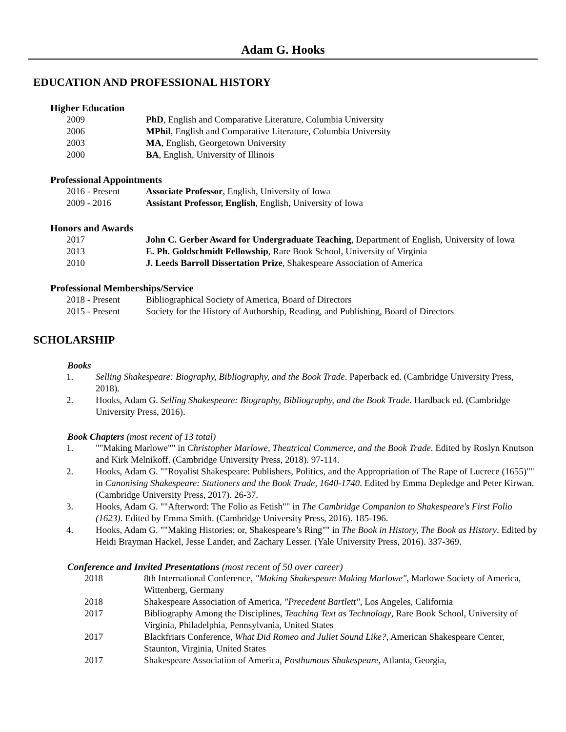Adam G. Hooks
EDUCATION AND PROFESSIONAL HISTORY
Higher Education
| 2009 | PhD , English and Comparative Literature, Columbia University |
| 2006 | MPhil , English and Comparative Literature, Columbia University |
| 2003 | MA , English, Georgetown University |
| 2000 | BA , English, University of Illinois |
Professional Appointments
| 2016 - Present | Associate Professor , English, University of Iowa |
| 2009 - 2016 | Assistant Professor, English , English, University of Iowa |
Honors and Awards
| 2017 | John C. Gerber Award for Undergraduate Teaching , Department of English, University of Iowa |
| 2013 | E. Ph. Goldschmidt Fellowship , Rare Book School, University of Virginia |
| 2010 | J. Leeds Barroll Dissertation Prize , Shakespeare Association of America |
Professional Memberships/Service
| 2018 - Present | Bibliographical Society of America, Board of Directors |
| 2015 - Present | Society for the History of Authorship, Reading, and Publishing, Board of Directors |
SCHOLARSHIP
Books
1. Selling Shakespeare: Biography, Bibliography, and the Book Trade. Paperback ed. (Cambridge University Press, 2018).
2. Hooks, Adam G. Selling Shakespeare: Biography, Bibliography, and the Book Trade. Hardback ed. (Cambridge University Press, 2016).
Book Chapters (most recent of 13 total)
1. ""Making Marlowe"" in Christopher Marlowe, Theatrical Commerce, and the Book Trade. Edited by Roslyn Knutson and Kirk Melnikoff. (Cambridge University Press, 2018). 97-114.
2. Hooks, Adam G. ""Royalist Shakespeare: Publishers, Politics, and the Appropriation of The Rape of Lucrece (1655)"" in Canonising Shakespeare: Stationers and the Book Trade, 1640-1740. Edited by Emma Depledge and Peter Kirwan. (Cambridge University Press, 2017). 26-37.
3. Hooks, Adam G. ""Afterword: The Folio as Fetish"" in The Cambridge Companion to Shakespeare's First Folio (1623). Edited by Emma Smith. (Cambridge University Press, 2016). 185-196.
4. Hooks, Adam G. ""Making Histories; or, Shakespeare’s Ring"" in The Book in History, The Book as History. Edited by Heidi Brayman Hackel, Jesse Lander, and Zachary Lesser. (Yale University Press, 2016). 337-369.
Conference and Invited Presentations (most recent of 50 over career)
| 2018 | 8th International Conference, "Making Shakespeare Making Marlowe" , Marlowe Society of America, Wittenberg, Germany |
| 2018 | Shakespeare Association of America, "Precedent Bartlett" , Los Angeles, California |
| 2017 | Bibliography Among the Disciplines, Teaching Text as Technology , Rare Book School, University of Virginia, Philadelphia, Pennsylvania, United States |
| 2017 | Blackfriars Conference, What Did Romeo and Juliet Sound Like? , American Shakespeare Center, Staunton, Virginia, United States |
| 2017 | Shakespeare Association of America, Posthumous Shakespeare , Atlanta, Georgia, |